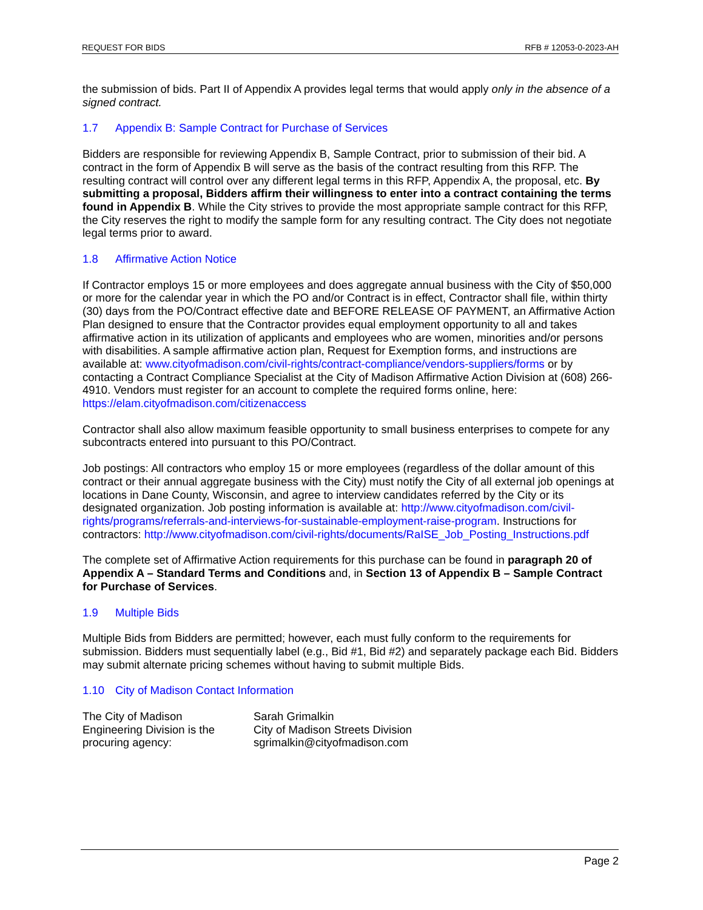REQUEST FOR BIDS RFB # 12053-0-2023-AH
the submission of bids. Part II of Appendix A provides legal terms that would apply only in the absence of a signed contract.
1.7 Appendix B: Sample Contract for Purchase of Services
Bidders are responsible for reviewing Appendix B, Sample Contract, prior to submission of their bid. A contract in the form of Appendix B will serve as the basis of the contract resulting from this RFP. The resulting contract will control over any different legal terms in this RFP, Appendix A, the proposal, etc. By submitting a proposal, Bidders affirm their willingness to enter into a contract containing the terms found in Appendix B. While the City strives to provide the most appropriate sample contract for this RFP, the City reserves the right to modify the sample form for any resulting contract. The City does not negotiate legal terms prior to award.
1.8 Affirmative Action Notice
If Contractor employs 15 or more employees and does aggregate annual business with the City of $50,000 or more for the calendar year in which the PO and/or Contract is in effect, Contractor shall file, within thirty (30) days from the PO/Contract effective date and BEFORE RELEASE OF PAYMENT, an Affirmative Action Plan designed to ensure that the Contractor provides equal employment opportunity to all and takes affirmative action in its utilization of applicants and employees who are women, minorities and/or persons with disabilities. A sample affirmative action plan, Request for Exemption forms, and instructions are available at: www.cityofmadison.com/civil-rights/contract-compliance/vendors-suppliers/forms or by contacting a Contract Compliance Specialist at the City of Madison Affirmative Action Division at (608) 266-4910. Vendors must register for an account to complete the required forms online, here: https://elam.cityofmadison.com/citizenaccess
Contractor shall also allow maximum feasible opportunity to small business enterprises to compete for any subcontracts entered into pursuant to this PO/Contract.
Job postings: All contractors who employ 15 or more employees (regardless of the dollar amount of this contract or their annual aggregate business with the City) must notify the City of all external job openings at locations in Dane County, Wisconsin, and agree to interview candidates referred by the City or its designated organization. Job posting information is available at: http://www.cityofmadison.com/civil-rights/programs/referrals-and-interviews-for-sustainable-employment-raise-program. Instructions for contractors: http://www.cityofmadison.com/civil-rights/documents/RaISE_Job_Posting_Instructions.pdf
The complete set of Affirmative Action requirements for this purchase can be found in paragraph 20 of Appendix A – Standard Terms and Conditions and, in Section 13 of Appendix B – Sample Contract for Purchase of Services.
1.9 Multiple Bids
Multiple Bids from Bidders are permitted; however, each must fully conform to the requirements for submission. Bidders must sequentially label (e.g., Bid #1, Bid #2) and separately package each Bid. Bidders may submit alternate pricing schemes without having to submit multiple Bids.
1.10 City of Madison Contact Information
The City of Madison
Engineering Division is the
procuring agency:
Sarah Grimalkin
City of Madison Streets Division
sgrimalkin@cityofmadison.com
Page 2